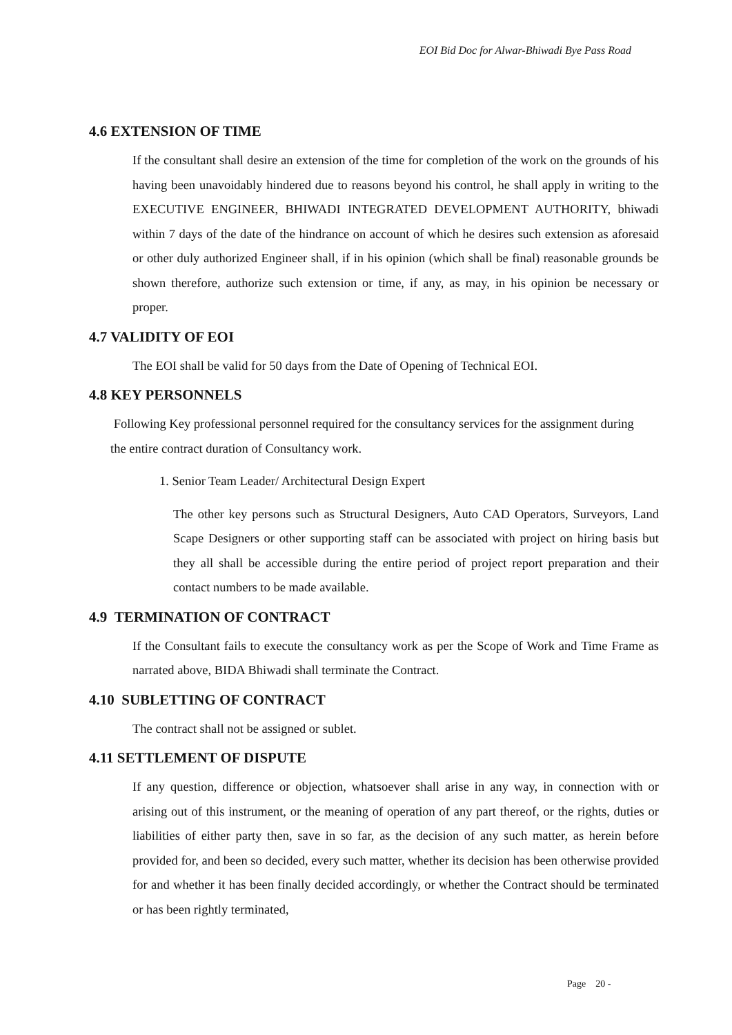EOI Bid Doc for Alwar-Bhiwadi Bye Pass Road
4.6 EXTENSION OF TIME
If the consultant shall desire an extension of the time for completion of the work on the grounds of his having been unavoidably hindered due to reasons beyond his control, he shall apply in writing to the EXECUTIVE ENGINEER, BHIWADI INTEGRATED DEVELOPMENT AUTHORITY, bhiwadi within 7 days of the date of the hindrance on account of which he desires such extension as aforesaid or other duly authorized Engineer shall, if in his opinion (which shall be final) reasonable grounds be shown therefore, authorize such extension or time, if any, as may, in his opinion be necessary or proper.
4.7 VALIDITY OF EOI
The EOI shall be valid for 50 days from the Date of Opening of Technical EOI.
4.8 KEY PERSONNELS
Following Key professional personnel required for the consultancy services for the assignment during the entire contract duration of Consultancy work.
1. Senior Team Leader/ Architectural Design Expert
The other key persons such as Structural Designers, Auto CAD Operators, Surveyors, Land Scape Designers or other supporting staff can be associated with project on hiring basis but they all shall be accessible during the entire period of project report preparation and their contact numbers to be made available.
4.9 TERMINATION OF CONTRACT
If the Consultant fails to execute the consultancy work as per the Scope of Work and Time Frame as narrated above, BIDA Bhiwadi shall terminate the Contract.
4.10 SUBLETTING OF CONTRACT
The contract shall not be assigned or sublet.
4.11 SETTLEMENT OF DISPUTE
If any question, difference or objection, whatsoever shall arise in any way, in connection with or arising out of this instrument, or the meaning of operation of any part thereof, or the rights, duties or liabilities of either party then, save in so far, as the decision of any such matter, as herein before provided for, and been so decided, every such matter, whether its decision has been otherwise provided for and whether it has been finally decided accordingly, or whether the Contract should be terminated or has been rightly terminated,
Page 20 -